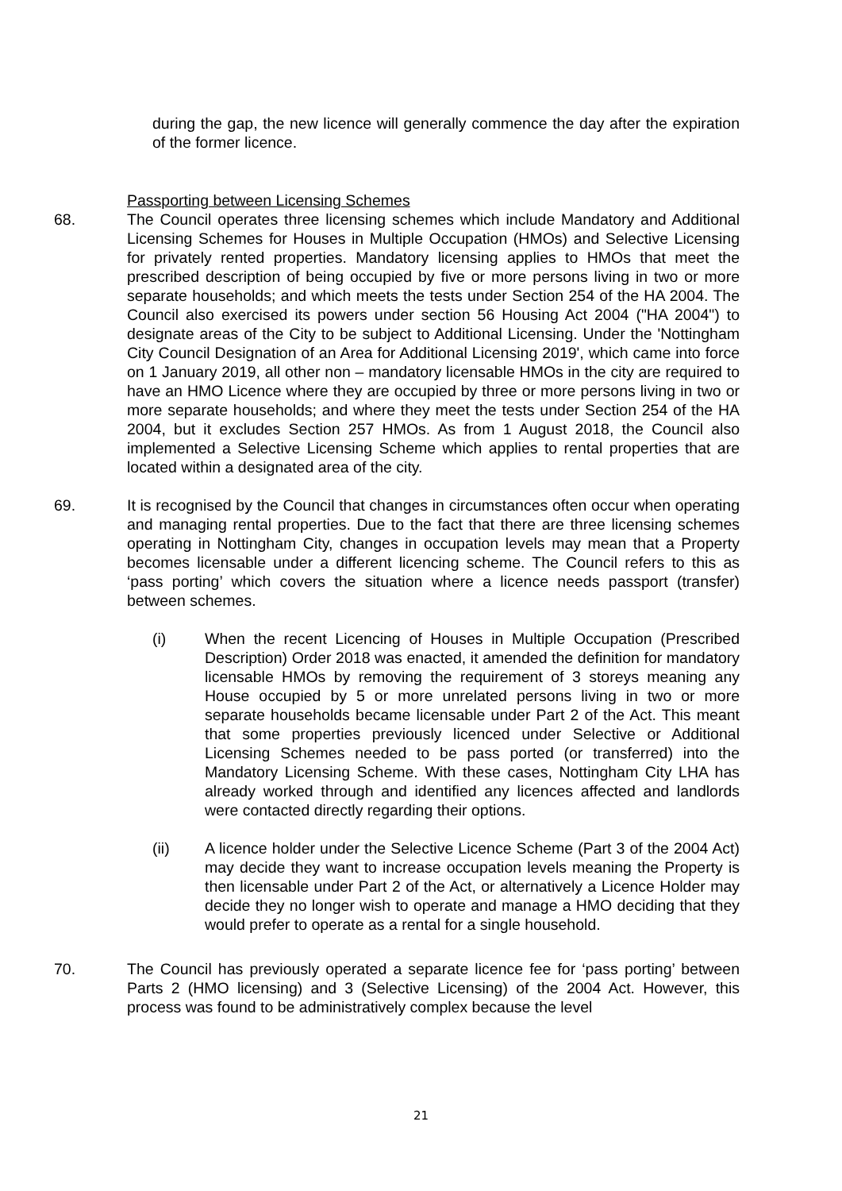during the gap, the new licence will generally commence the day after the expiration of the former licence.
Passporting between Licensing Schemes
68. The Council operates three licensing schemes which include Mandatory and Additional Licensing Schemes for Houses in Multiple Occupation (HMOs) and Selective Licensing for privately rented properties. Mandatory licensing applies to HMOs that meet the prescribed description of being occupied by five or more persons living in two or more separate households; and which meets the tests under Section 254 of the HA 2004. The Council also exercised its powers under section 56 Housing Act 2004 ("HA 2004") to designate areas of the City to be subject to Additional Licensing. Under the 'Nottingham City Council Designation of an Area for Additional Licensing 2019', which came into force on 1 January 2019, all other non – mandatory licensable HMOs in the city are required to have an HMO Licence where they are occupied by three or more persons living in two or more separate households; and where they meet the tests under Section 254 of the HA 2004, but it excludes Section 257 HMOs. As from 1 August 2018, the Council also implemented a Selective Licensing Scheme which applies to rental properties that are located within a designated area of the city.
69. It is recognised by the Council that changes in circumstances often occur when operating and managing rental properties. Due to the fact that there are three licensing schemes operating in Nottingham City, changes in occupation levels may mean that a Property becomes licensable under a different licencing scheme. The Council refers to this as ‘pass porting’ which covers the situation where a licence needs passport (transfer) between schemes.
(i) When the recent Licencing of Houses in Multiple Occupation (Prescribed Description) Order 2018 was enacted, it amended the definition for mandatory licensable HMOs by removing the requirement of 3 storeys meaning any House occupied by 5 or more unrelated persons living in two or more separate households became licensable under Part 2 of the Act. This meant that some properties previously licenced under Selective or Additional Licensing Schemes needed to be pass ported (or transferred) into the Mandatory Licensing Scheme. With these cases, Nottingham City LHA has already worked through and identified any licences affected and landlords were contacted directly regarding their options.
(ii) A licence holder under the Selective Licence Scheme (Part 3 of the 2004 Act) may decide they want to increase occupation levels meaning the Property is then licensable under Part 2 of the Act, or alternatively a Licence Holder may decide they no longer wish to operate and manage a HMO deciding that they would prefer to operate as a rental for a single household.
70. The Council has previously operated a separate licence fee for ‘pass porting’ between Parts 2 (HMO licensing) and 3 (Selective Licensing) of the 2004 Act. However, this process was found to be administratively complex because the level
21